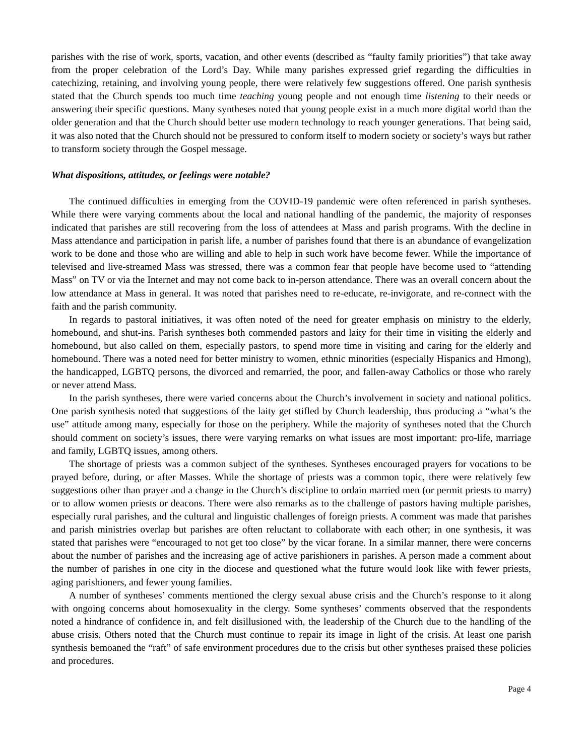parishes with the rise of work, sports, vacation, and other events (described as “faulty family priorities”) that take away from the proper celebration of the Lord’s Day. While many parishes expressed grief regarding the difficulties in catechizing, retaining, and involving young people, there were relatively few suggestions offered. One parish synthesis stated that the Church spends too much time teaching young people and not enough time listening to their needs or answering their specific questions. Many syntheses noted that young people exist in a much more digital world than the older generation and that the Church should better use modern technology to reach younger generations. That being said, it was also noted that the Church should not be pressured to conform itself to modern society or society’s ways but rather to transform society through the Gospel message.
What dispositions, attitudes, or feelings were notable?
The continued difficulties in emerging from the COVID-19 pandemic were often referenced in parish syntheses. While there were varying comments about the local and national handling of the pandemic, the majority of responses indicated that parishes are still recovering from the loss of attendees at Mass and parish programs. With the decline in Mass attendance and participation in parish life, a number of parishes found that there is an abundance of evangelization work to be done and those who are willing and able to help in such work have become fewer. While the importance of televised and live-streamed Mass was stressed, there was a common fear that people have become used to “attending Mass” on TV or via the Internet and may not come back to in-person attendance. There was an overall concern about the low attendance at Mass in general. It was noted that parishes need to re-educate, re-invigorate, and re-connect with the faith and the parish community.
In regards to pastoral initiatives, it was often noted of the need for greater emphasis on ministry to the elderly, homebound, and shut-ins. Parish syntheses both commended pastors and laity for their time in visiting the elderly and homebound, but also called on them, especially pastors, to spend more time in visiting and caring for the elderly and homebound. There was a noted need for better ministry to women, ethnic minorities (especially Hispanics and Hmong), the handicapped, LGBTQ persons, the divorced and remarried, the poor, and fallen-away Catholics or those who rarely or never attend Mass.
In the parish syntheses, there were varied concerns about the Church’s involvement in society and national politics. One parish synthesis noted that suggestions of the laity get stifled by Church leadership, thus producing a “what’s the use” attitude among many, especially for those on the periphery. While the majority of syntheses noted that the Church should comment on society’s issues, there were varying remarks on what issues are most important: pro-life, marriage and family, LGBTQ issues, among others.
The shortage of priests was a common subject of the syntheses. Syntheses encouraged prayers for vocations to be prayed before, during, or after Masses. While the shortage of priests was a common topic, there were relatively few suggestions other than prayer and a change in the Church’s discipline to ordain married men (or permit priests to marry) or to allow women priests or deacons. There were also remarks as to the challenge of pastors having multiple parishes, especially rural parishes, and the cultural and linguistic challenges of foreign priests. A comment was made that parishes and parish ministries overlap but parishes are often reluctant to collaborate with each other; in one synthesis, it was stated that parishes were “encouraged to not get too close” by the vicar forane. In a similar manner, there were concerns about the number of parishes and the increasing age of active parishioners in parishes. A person made a comment about the number of parishes in one city in the diocese and questioned what the future would look like with fewer priests, aging parishioners, and fewer young families.
A number of syntheses’ comments mentioned the clergy sexual abuse crisis and the Church’s response to it along with ongoing concerns about homosexuality in the clergy. Some syntheses’ comments observed that the respondents noted a hindrance of confidence in, and felt disillusioned with, the leadership of the Church due to the handling of the abuse crisis. Others noted that the Church must continue to repair its image in light of the crisis. At least one parish synthesis bemoaned the “raft” of safe environment procedures due to the crisis but other syntheses praised these policies and procedures.
Page 4